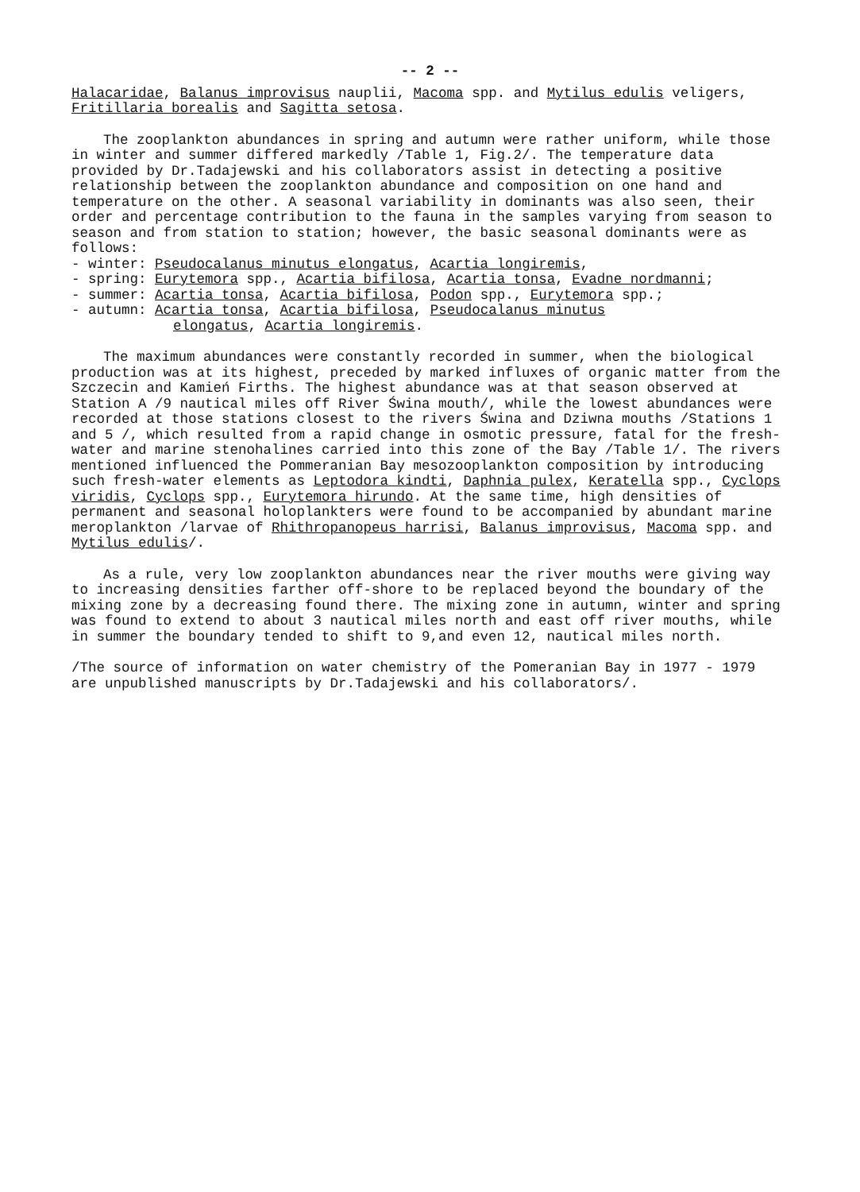-- 2 --
Halacaridae, Balanus improvisus nauplii, Macoma spp. and Mytilus edulis veligers, Fritillaria borealis and Sagitta setosa.
The zooplankton abundances in spring and autumn were rather uniform, while those in winter and summer differed markedly /Table 1, Fig.2/. The temperature data provided by Dr.Tadajewski and his collaborators assist in detecting a positive relationship between the zooplankton abundance and composition on one hand and temperature on the other. A seasonal variability in dominants was also seen, their order and percentage contribution to the fauna in the samples varying from season to season and from station to station; however, the basic seasonal dominants were as follows:
- winter: Pseudocalanus minutus elongatus, Acartia longiremis,
- spring: Eurytemora spp., Acartia bifilosa, Acartia tonsa, Evadne nordmanni;
- summer: Acartia tonsa, Acartia bifilosa, Podon spp., Eurytemora spp.;
- autumn: Acartia tonsa, Acartia bifilosa, Pseudocalanus minutus
elongatus, Acartia longiremis.
The maximum abundances were constantly recorded in summer, when the biological production was at its highest, preceded by marked influxes of organic matter from the Szczecin and Kamień Firths. The highest abundance was at that season observed at Station A /9 nautical miles off River Świna mouth/, while the lowest abundances were recorded at those stations closest to the rivers Świna and Dziwna mouths /Stations 1 and 5 /, which resulted from a rapid change in osmotic pressure, fatal for the fresh-water and marine stenohalines carried into this zone of the Bay /Table 1/. The rivers mentioned influenced the Pommeranian Bay mesozooplankton composition by introducing such fresh-water elements as Leptodora kindti, Daphnia pulex, Keratella spp., Cyclops viridis, Cyclops spp., Eurytemora hirundo. At the same time, high densities of permanent and seasonal holoplankters were found to be accompanied by abundant marine meroplankton /larvae of Rhithropanopeus harrisi, Balanus improvisus, Macoma spp. and Mytilus edulis/.
As a rule, very low zooplankton abundances near the river mouths were giving way to increasing densities farther off-shore to be replaced beyond the boundary of the mixing zone by a decreasing found there. The mixing zone in autumn, winter and spring was found to extend to about 3 nautical miles north and east off river mouths, while in summer the boundary tended to shift to 9,and even 12, nautical miles north.
/The source of information on water chemistry of the Pomeranian Bay in 1977 - 1979 are unpublished manuscripts by Dr.Tadajewski and his collaborators/.